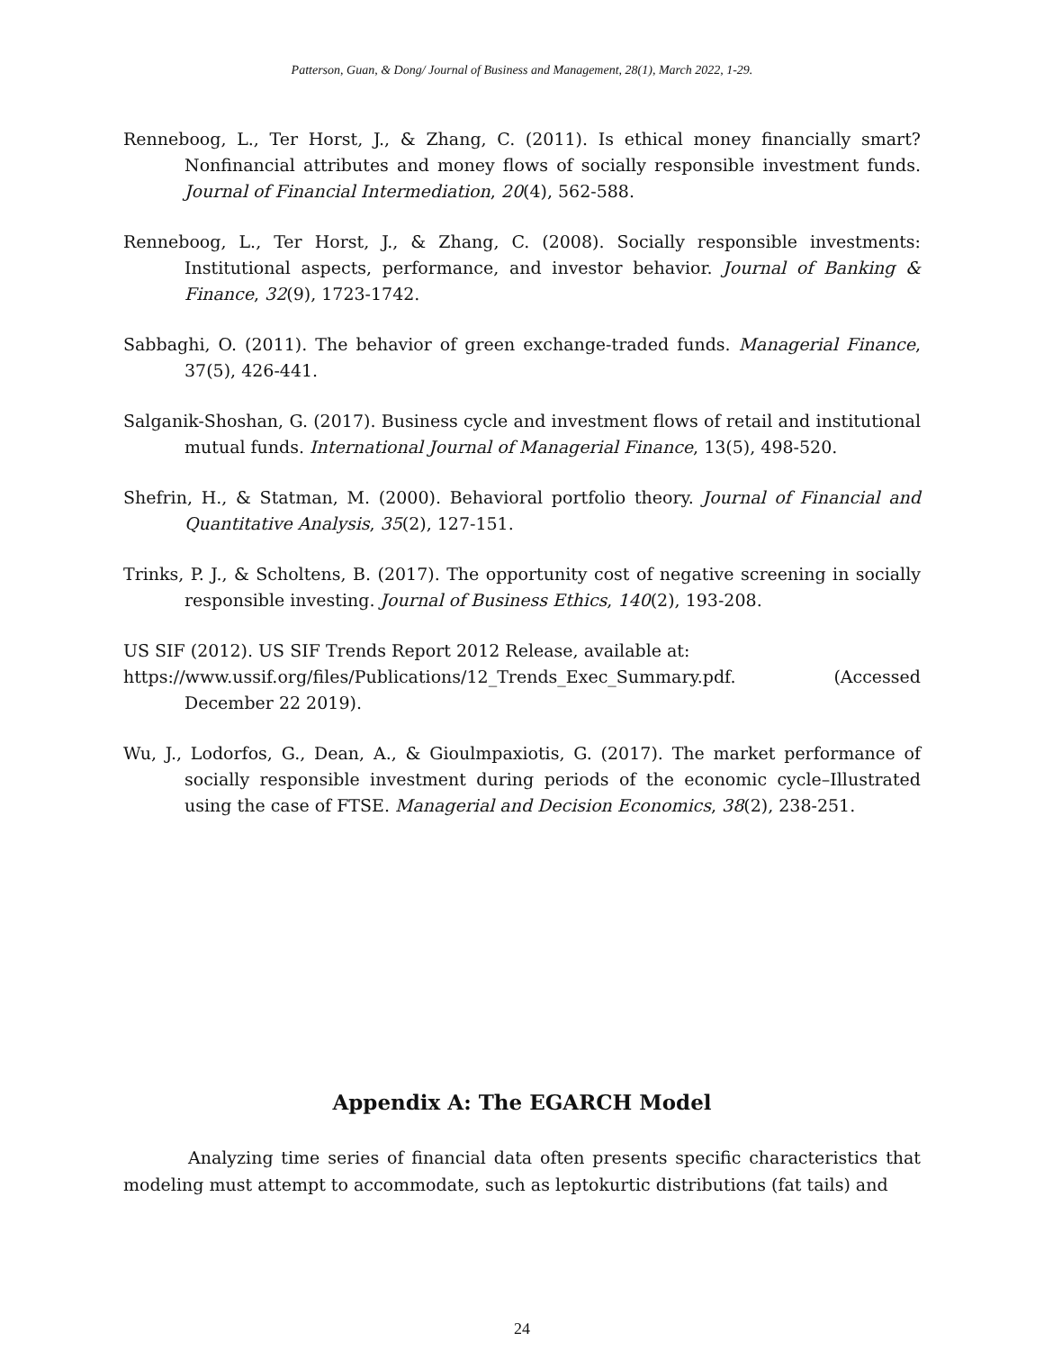Patterson, Guan, & Dong/ Journal of Business and Management, 28(1), March 2022, 1-29.
Renneboog, L., Ter Horst, J., & Zhang, C. (2011). Is ethical money financially smart? Nonfinancial attributes and money flows of socially responsible investment funds. Journal of Financial Intermediation, 20(4), 562-588.
Renneboog, L., Ter Horst, J., & Zhang, C. (2008). Socially responsible investments: Institutional aspects, performance, and investor behavior. Journal of Banking & Finance, 32(9), 1723-1742.
Sabbaghi, O. (2011). The behavior of green exchange-traded funds. Managerial Finance, 37(5), 426-441.
Salganik-Shoshan, G. (2017). Business cycle and investment flows of retail and institutional mutual funds. International Journal of Managerial Finance, 13(5), 498-520.
Shefrin, H., & Statman, M. (2000). Behavioral portfolio theory. Journal of Financial and Quantitative Analysis, 35(2), 127-151.
Trinks, P. J., & Scholtens, B. (2017). The opportunity cost of negative screening in socially responsible investing. Journal of Business Ethics, 140(2), 193-208.
US SIF (2012). US SIF Trends Report 2012 Release, available at:
https://www.ussif.org/files/Publications/12_Trends_Exec_Summary.pdf. (Accessed December 22 2019).
Wu, J., Lodorfos, G., Dean, A., & Gioulmpaxiotis, G. (2017). The market performance of socially responsible investment during periods of the economic cycle–Illustrated using the case of FTSE. Managerial and Decision Economics, 38(2), 238-251.
Appendix A: The EGARCH Model
Analyzing time series of financial data often presents specific characteristics that modeling must attempt to accommodate, such as leptokurtic distributions (fat tails) and
24